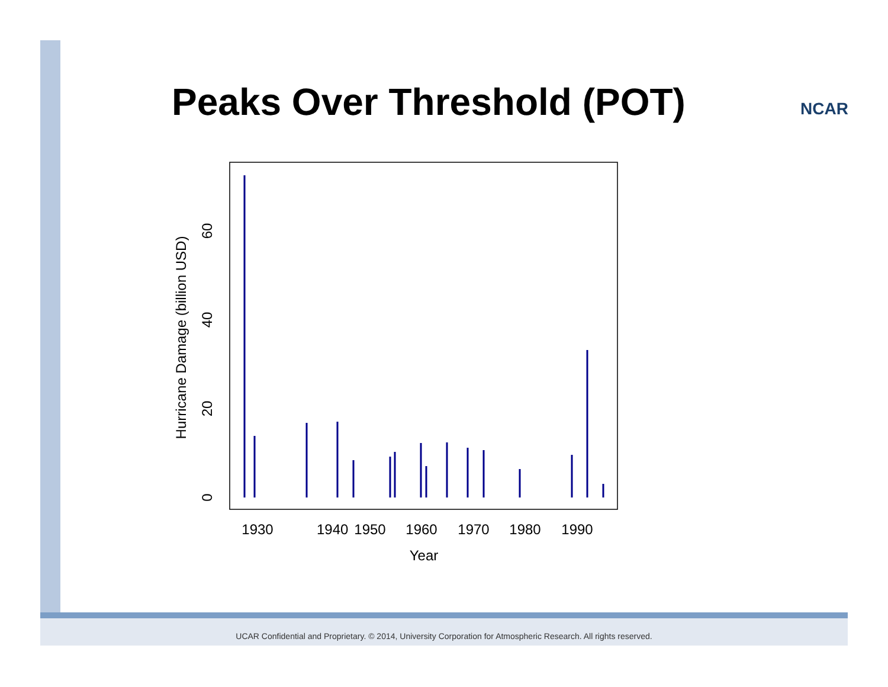Peaks Over Threshold (POT) NCAR
1930
1940
1950
1960
1970
1980
1990
Year
0
20
40
60
Hurricane Damage (billion USD)
UCAR Confidential and Proprietary. © 2014, University Corporation for Atmospheric Research. All rights reserved.